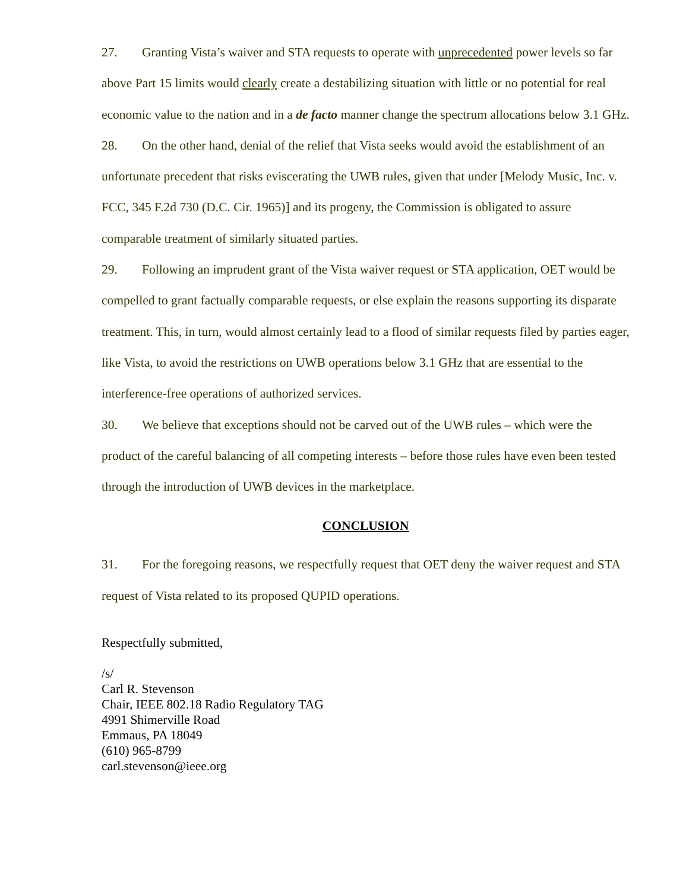27. Granting Vista’s waiver and STA requests to operate with unprecedented power levels so far above Part 15 limits would clearly create a destabilizing situation with little or no potential for real economic value to the nation and in a de facto manner change the spectrum allocations below 3.1 GHz.
28. On the other hand, denial of the relief that Vista seeks would avoid the establishment of an unfortunate precedent that risks eviscerating the UWB rules, given that under [Melody Music, Inc. v. FCC, 345 F.2d 730 (D.C. Cir. 1965)] and its progeny, the Commission is obligated to assure comparable treatment of similarly situated parties.
29. Following an imprudent grant of the Vista waiver request or STA application, OET would be compelled to grant factually comparable requests, or else explain the reasons supporting its disparate treatment. This, in turn, would almost certainly lead to a flood of similar requests filed by parties eager, like Vista, to avoid the restrictions on UWB operations below 3.1 GHz that are essential to the interference-free operations of authorized services.
30. We believe that exceptions should not be carved out of the UWB rules – which were the product of the careful balancing of all competing interests – before those rules have even been tested through the introduction of UWB devices in the marketplace.
CONCLUSION
31. For the foregoing reasons, we respectfully request that OET deny the waiver request and STA request of Vista related to its proposed QUPID operations.
Respectfully submitted,
/s/
Carl R. Stevenson
Chair, IEEE 802.18 Radio Regulatory TAG
4991 Shimerville Road
Emmaus, PA 18049
(610) 965-8799
carl.stevenson@ieee.org